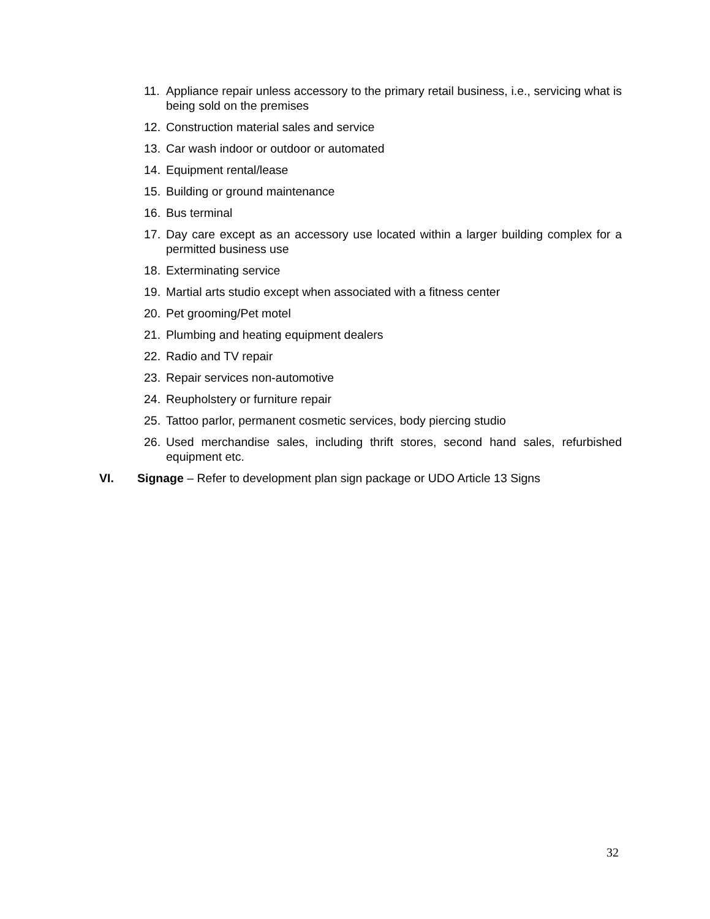11. Appliance repair unless accessory to the primary retail business, i.e., servicing what is being sold on the premises
12. Construction material sales and service
13. Car wash indoor or outdoor or automated
14. Equipment rental/lease
15. Building or ground maintenance
16. Bus terminal
17. Day care except as an accessory use located within a larger building complex for a permitted business use
18. Exterminating service
19. Martial arts studio except when associated with a fitness center
20. Pet grooming/Pet motel
21. Plumbing and heating equipment dealers
22. Radio and TV repair
23. Repair services non-automotive
24. Reupholstery or furniture repair
25. Tattoo parlor, permanent cosmetic services, body piercing studio
26. Used merchandise sales, including thrift stores, second hand sales, refurbished equipment etc.
VI. Signage – Refer to development plan sign package or UDO Article 13 Signs
32